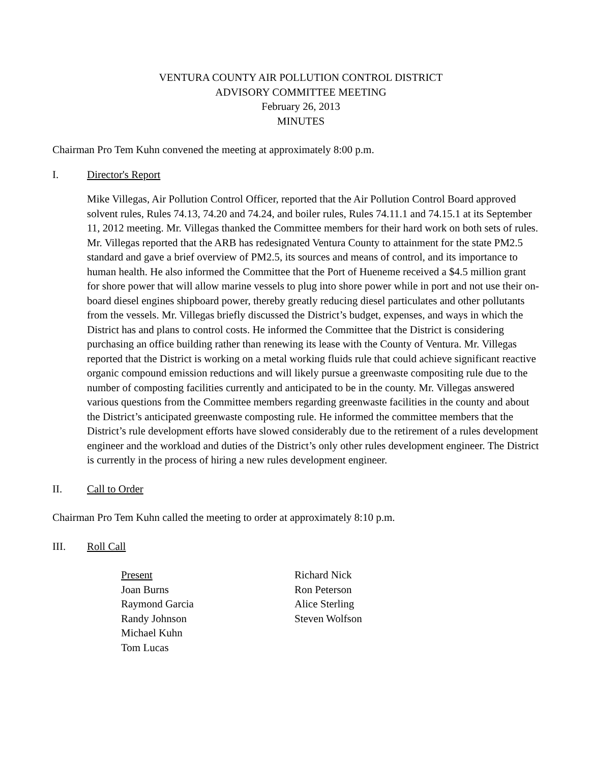VENTURA COUNTY AIR POLLUTION CONTROL DISTRICT
ADVISORY COMMITTEE MEETING
February 26, 2013
MINUTES
Chairman Pro Tem Kuhn convened the meeting at approximately 8:00 p.m.
I. Director's Report
Mike Villegas, Air Pollution Control Officer, reported that the Air Pollution Control Board approved solvent rules, Rules 74.13, 74.20 and 74.24, and boiler rules, Rules 74.11.1 and 74.15.1 at its September 11, 2012 meeting. Mr. Villegas thanked the Committee members for their hard work on both sets of rules. Mr. Villegas reported that the ARB has redesignated Ventura County to attainment for the state PM2.5 standard and gave a brief overview of PM2.5, its sources and means of control, and its importance to human health. He also informed the Committee that the Port of Hueneme received a $4.5 million grant for shore power that will allow marine vessels to plug into shore power while in port and not use their on-board diesel engines shipboard power, thereby greatly reducing diesel particulates and other pollutants from the vessels. Mr. Villegas briefly discussed the District’s budget, expenses, and ways in which the District has and plans to control costs. He informed the Committee that the District is considering purchasing an office building rather than renewing its lease with the County of Ventura. Mr. Villegas reported that the District is working on a metal working fluids rule that could achieve significant reactive organic compound emission reductions and will likely pursue a greenwaste compositing rule due to the number of composting facilities currently and anticipated to be in the county. Mr. Villegas answered various questions from the Committee members regarding greenwaste facilities in the county and about the District’s anticipated greenwaste composting rule. He informed the committee members that the District’s rule development efforts have slowed considerably due to the retirement of a rules development engineer and the workload and duties of the District’s only other rules development engineer. The District is currently in the process of hiring a new rules development engineer.
II. Call to Order
Chairman Pro Tem Kuhn called the meeting to order at approximately 8:10 p.m.
III. Roll Call
Present
Joan Burns
Raymond Garcia
Randy Johnson
Michael Kuhn
Tom Lucas
Richard Nick
Ron Peterson
Alice Sterling
Steven Wolfson